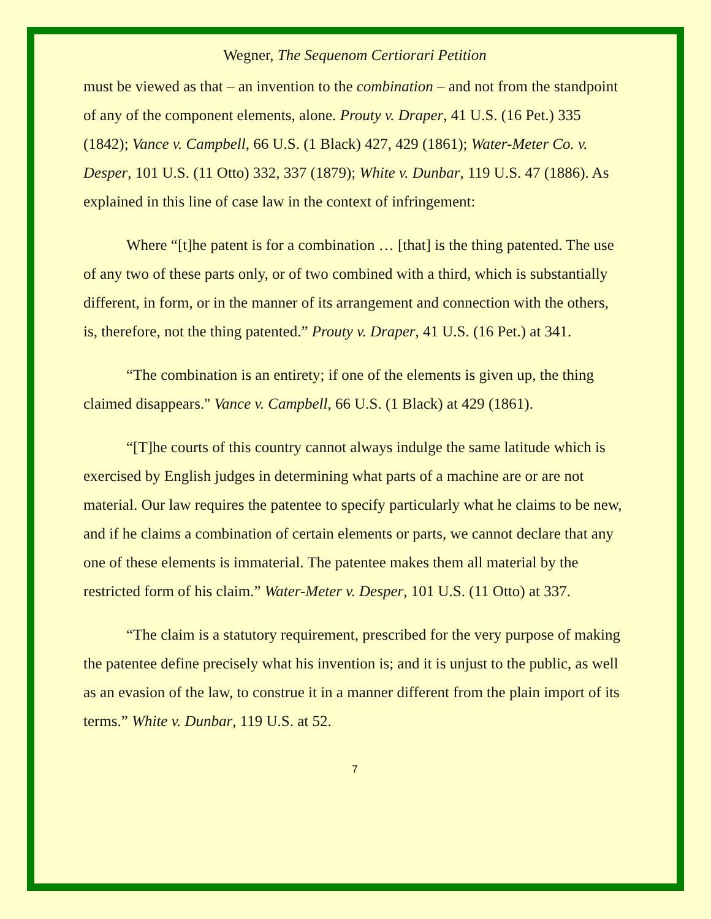Wegner, The Sequenom Certiorari Petition
must be viewed as that – an invention to the combination – and not from the standpoint of any of the component elements, alone. Prouty v. Draper, 41 U.S. (16 Pet.) 335 (1842); Vance v. Campbell, 66 U.S. (1 Black) 427, 429 (1861); Water-Meter Co. v. Desper, 101 U.S. (11 Otto) 332, 337 (1879); White v. Dunbar, 119 U.S. 47 (1886). As explained in this line of case law in the context of infringement:
Where “[t]he patent is for a combination … [that] is the thing patented. The use of any two of these parts only, or of two combined with a third, which is substantially different, in form, or in the manner of its arrangement and connection with the others, is, therefore, not the thing patented.” Prouty v. Draper, 41 U.S. (16 Pet.) at 341.
“The combination is an entirety; if one of the elements is given up, the thing claimed disappears." Vance v. Campbell, 66 U.S. (1 Black) at 429 (1861).
“[T]he courts of this country cannot always indulge the same latitude which is exercised by English judges in determining what parts of a machine are or are not material. Our law requires the patentee to specify particularly what he claims to be new, and if he claims a combination of certain elements or parts, we cannot declare that any one of these elements is immaterial. The patentee makes them all material by the restricted form of his claim.” Water-Meter v. Desper, 101 U.S. (11 Otto) at 337.
“The claim is a statutory requirement, prescribed for the very purpose of making the patentee define precisely what his invention is; and it is unjust to the public, as well as an evasion of the law, to construe it in a manner different from the plain import of its terms.” White v. Dunbar, 119 U.S. at 52.
7